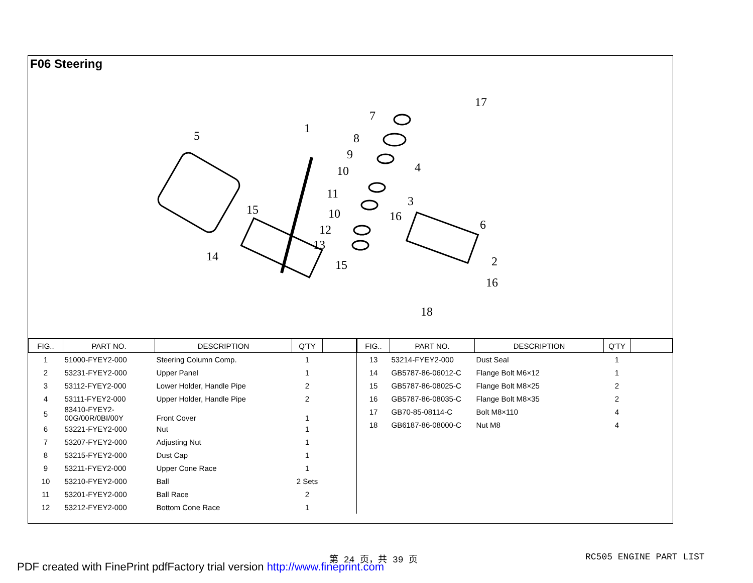F06 Steering
5
1
7
8
9
10
11
10
12
13
15
14
15
16
17
4
3
6
2
16
18
| FIG.. | PART NO. | DESCRIPTION | Q'TY | |
| --- | --- | --- | --- | --- |
| 1 | 51000-FYEY2-000 | Steering Column Comp. | 1 | |
| 2 | 53231-FYEY2-000 | Upper Panel | 1 | |
| 3 | 53112-FYEY2-000 | Lower Holder, Handle Pipe | 2 | |
| 4 | 53111-FYEY2-000 | Upper Holder, Handle Pipe | 2 | |
| 5 | 83410-FYEY2- 00G/00R/0BI/00Y | Front Cover | 1 | |
| 6 | 53221-FYEY2-000 | Nut | 1 | |
| 7 | 53207-FYEY2-000 | Adjusting Nut | 1 | |
| 8 | 53215-FYEY2-000 | Dust Cap | 1 | |
| 9 | 53211-FYEY2-000 | Upper Cone Race | 1 | |
| 10 | 53210-FYEY2-000 | Ball | 2 Sets | |
| 11 | 53201-FYEY2-000 | Ball Race | 2 | |
| 12 | 53212-FYEY2-000 | Bottom Cone Race | 1 | |
| FIG.. | PART NO. | DESCRIPTION | Q'TY | |
| --- | --- | --- | --- | --- |
| 13 | 53214-FYEY2-000 | Dust Seal | 1 | |
| 14 | GB5787-86-06012-C | Flange Bolt M6×12 | 1 | |
| 15 | GB5787-86-08025-C | Flange Bolt M8×25 | 2 | |
| 16 | GB5787-86-08035-C | Flange Bolt M8×35 | 2 | |
| 17 | GB70-85-08114-C | Bolt M8×110 | 4 | |
| 18 | GB6187-86-08000-C | Nut M8 | 4 | |
第 24 页，共 39 页 RC505 ENGINE PART LIST
PDF created with FinePrint pdfFactory trial version http://www.fineprint.com